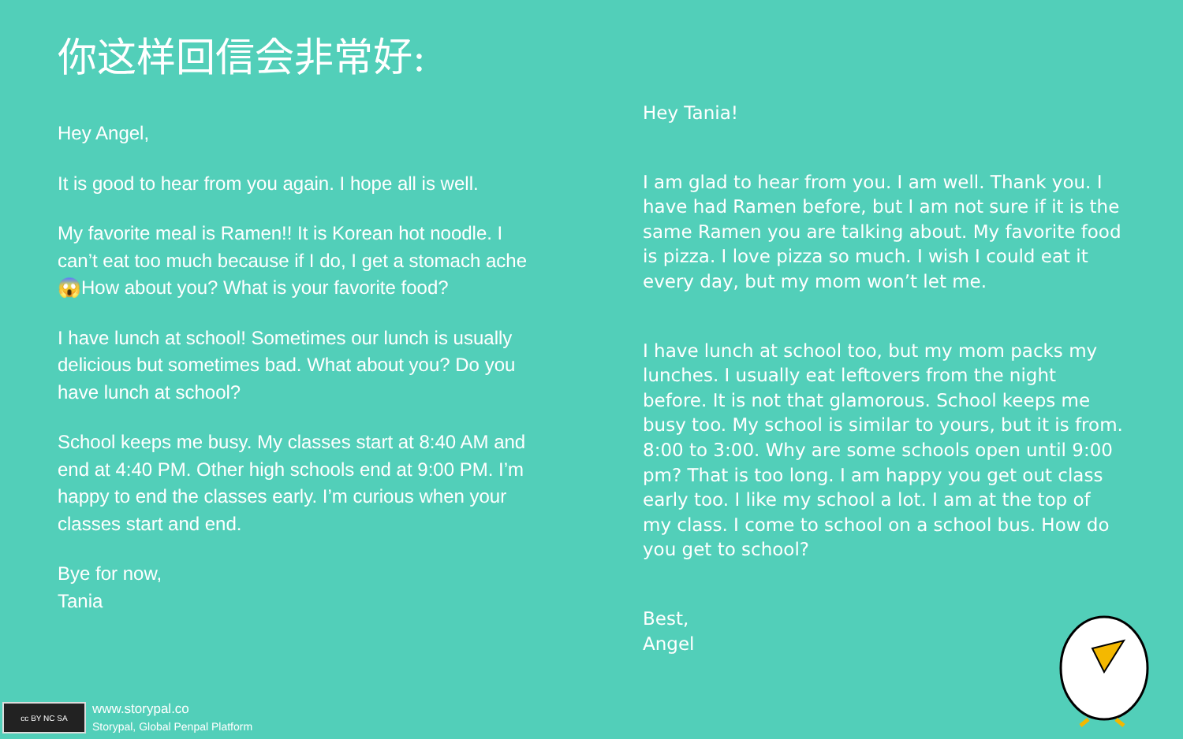你这样回信会非常好:
Hey Angel,
It is good to hear from you again. I hope all is well.
My favorite meal is Ramen!! It is Korean hot noodle. I can’t eat too much because if I do, I get a stomach ache 😱How about you? What is your favorite food?
I have lunch at school! Sometimes our lunch is usually delicious but sometimes bad. What about you? Do you have lunch at school?
School keeps me busy. My classes start at 8:40 AM and end at 4:40 PM. Other high schools end at 9:00 PM. I’m happy to end the classes early. I’m curious when your classes start and end.
Bye for now,
Tania
Hey Tania!
I am glad to hear from you. I am well. Thank you. I have had Ramen before, but I am not sure if it is the same Ramen you are talking about. My favorite food is pizza. I love pizza so much. I wish I could eat it every day, but my mom won’t let me.
I have lunch at school too, but my mom packs my lunches. I usually eat leftovers from the night before. It is not that glamorous. School keeps me busy too. My school is similar to yours, but it is from. 8:00 to 3:00. Why are some schools open until 9:00 pm? That is too long. I am happy you get out class early too. I like my school a lot. I am at the top of my class. I come to school on a school bus. How do you get to school?
Best,
Angel
cc BY NC SA
www.storypal.co
Storypal, Global Penpal Platform